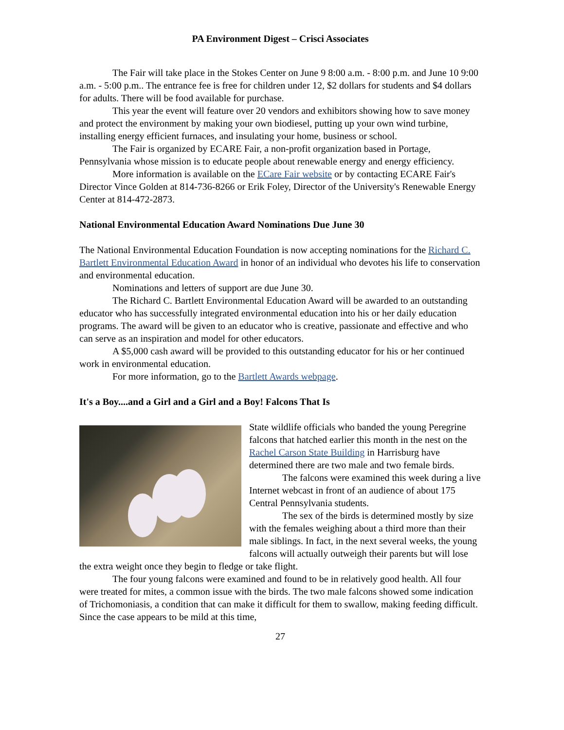PA Environment Digest – Crisci Associates
The Fair will take place in the Stokes Center on June 9 8:00 a.m. - 8:00 p.m. and June 10 9:00 a.m. - 5:00 p.m.. The entrance fee is free for children under 12, $2 dollars for students and $4 dollars for adults. There will be food available for purchase.
This year the event will feature over 20 vendors and exhibitors showing how to save money and protect the environment by making your own biodiesel, putting up your own wind turbine, installing energy efficient furnaces, and insulating your home, business or school.
The Fair is organized by ECARE Fair, a non-profit organization based in Portage, Pennsylvania whose mission is to educate people about renewable energy and energy efficiency.
More information is available on the ECare Fair website or by contacting ECARE Fair's Director Vince Golden at 814-736-8266 or Erik Foley, Director of the University's Renewable Energy Center at 814-472-2873.
National Environmental Education Award Nominations Due June 30
The National Environmental Education Foundation is now accepting nominations for the Richard C. Bartlett Environmental Education Award in honor of an individual who devotes his life to conservation and environmental education.
Nominations and letters of support are due June 30.
The Richard C. Bartlett Environmental Education Award will be awarded to an outstanding educator who has successfully integrated environmental education into his or her daily education programs. The award will be given to an educator who is creative, passionate and effective and who can serve as an inspiration and model for other educators.
A $5,000 cash award will be provided to this outstanding educator for his or her continued work in environmental education.
For more information, go to the Bartlett Awards webpage.
It's a Boy....and a Girl and a Girl and a Boy! Falcons That Is
State wildlife officials who banded the young Peregrine falcons that hatched earlier this month in the nest on the Rachel Carson State Building in Harrisburg have determined there are two male and two female birds.
The falcons were examined this week during a live Internet webcast in front of an audience of about 175 Central Pennsylvania students.
The sex of the birds is determined mostly by size with the females weighing about a third more than their male siblings. In fact, in the next several weeks, the young falcons will actually outweigh their parents but will lose the extra weight once they begin to fledge or take flight.
The four young falcons were examined and found to be in relatively good health. All four were treated for mites, a common issue with the birds. The two male falcons showed some indication of Trichomoniasis, a condition that can make it difficult for them to swallow, making feeding difficult. Since the case appears to be mild at this time,
27